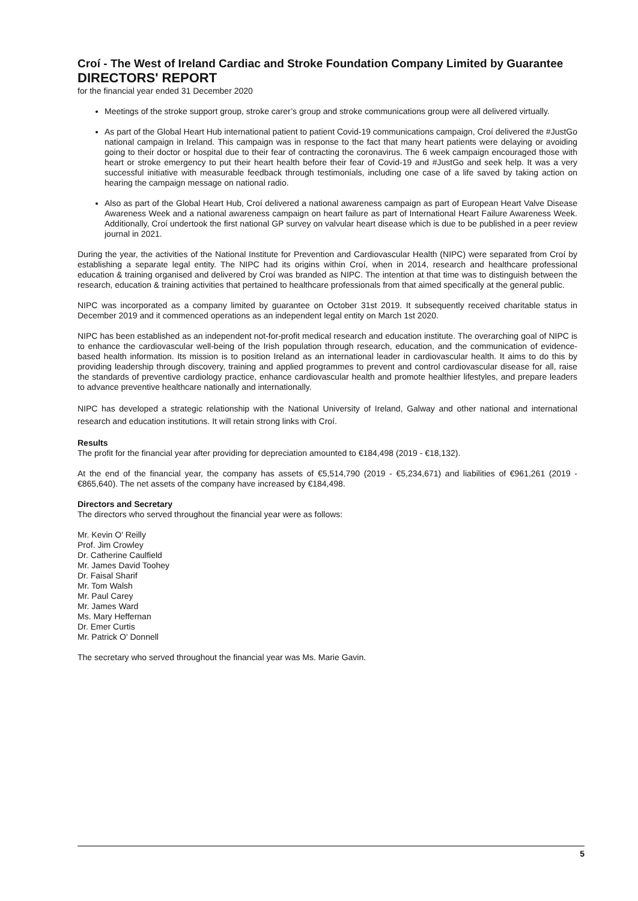Croí - The West of Ireland Cardiac and Stroke Foundation Company Limited by Guarantee
DIRECTORS' REPORT
for the financial year ended 31 December 2020
Meetings of the stroke support group, stroke carer’s group and stroke communications group were all delivered virtually.
As part of the Global Heart Hub international patient to patient Covid-19 communications campaign, Croí delivered the #JustGo national campaign in Ireland. This campaign was in response to the fact that many heart patients were delaying or avoiding going to their doctor or hospital due to their fear of contracting the coronavirus. The 6 week campaign encouraged those with heart or stroke emergency to put their heart health before their fear of Covid-19 and #JustGo and seek help. It was a very successful initiative with measurable feedback through testimonials, including one case of a life saved by taking action on hearing the campaign message on national radio.
Also as part of the Global Heart Hub, Croí delivered a national awareness campaign as part of European Heart Valve Disease Awareness Week and a national awareness campaign on heart failure as part of International Heart Failure Awareness Week. Additionally, Croí undertook the first national GP survey on valvular heart disease which is due to be published in a peer review journal in 2021.
During the year, the activities of the National Institute for Prevention and Cardiovascular Health (NIPC) were separated from Croí by establishing a separate legal entity. The NIPC had its origins within Croí, when in 2014, research and healthcare professional education & training organised and delivered by Croí was branded as NIPC. The intention at that time was to distinguish between the research, education & training activities that pertained to healthcare professionals from that aimed specifically at the general public.
NIPC was incorporated as a company limited by guarantee on October 31st 2019. It subsequently received charitable status in December 2019 and it commenced operations as an independent legal entity on March 1st 2020.
NIPC has been established as an independent not-for-profit medical research and education institute. The overarching goal of NIPC is to enhance the cardiovascular well-being of the Irish population through research, education, and the communication of evidence-based health information. Its mission is to position Ireland as an international leader in cardiovascular health. It aims to do this by providing leadership through discovery, training and applied programmes to prevent and control cardiovascular disease for all, raise the standards of preventive cardiology practice, enhance cardiovascular health and promote healthier lifestyles, and prepare leaders to advance preventive healthcare nationally and internationally.
NIPC has developed a strategic relationship with the National University of Ireland, Galway and other national and international research and education institutions. It will retain strong links with Croí.
Results
The profit for the financial year after providing for depreciation amounted to €184,498 (2019 - €18,132).
At the end of the financial year, the company has assets of €5,514,790 (2019 - €5,234,671) and liabilities of €961,261 (2019 - €865,640). The net assets of the company have increased by €184,498.
Directors and Secretary
The directors who served throughout the financial year were as follows:
Mr. Kevin O' Reilly
Prof. Jim Crowley
Dr. Catherine Caulfield
Mr. James David Toohey
Dr. Faisal Sharif
Mr. Tom Walsh
Mr. Paul Carey
Mr. James Ward
Ms. Mary Heffernan
Dr. Emer Curtis
Mr. Patrick O' Donnell
The secretary who served throughout the financial year was Ms. Marie Gavin.
5